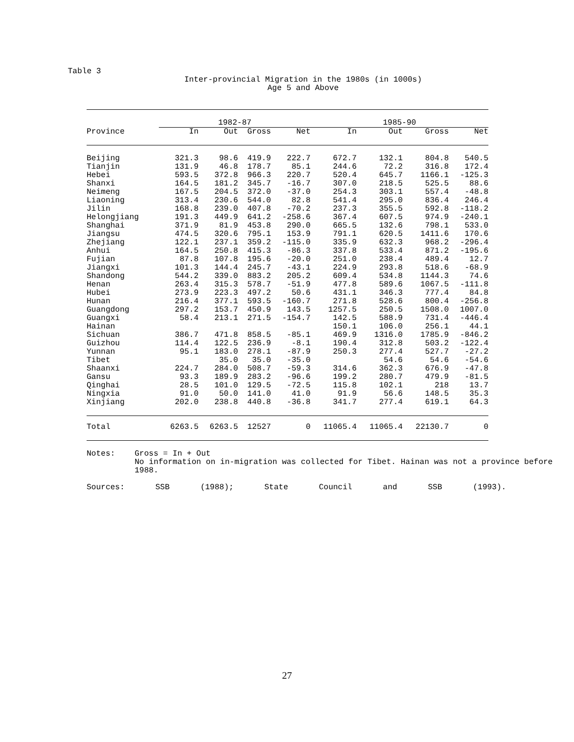Table 3
Inter-provincial Migration in the 1980s (in 1000s)
Age 5 and Above
| | 1982-87 | | | | 1985-90 | | | |
| --- | --- | --- | --- | --- | --- | --- | --- | --- |
| Province | In | Out | Gross | Net | In | Out | Gross | Net |
| Beijing | 321.3 | 98.6 | 419.9 | 222.7 | 672.7 | 132.1 | 804.8 | 540.5 |
| Tianjin | 131.9 | 46.8 | 178.7 | 85.1 | 244.6 | 72.2 | 316.8 | 172.4 |
| Hebei | 593.5 | 372.8 | 966.3 | 220.7 | 520.4 | 645.7 | 1166.1 | -125.3 |
| Shanxi | 164.5 | 181.2 | 345.7 | -16.7 | 307.0 | 218.5 | 525.5 | 88.6 |
| Neimeng | 167.5 | 204.5 | 372.0 | -37.0 | 254.3 | 303.1 | 557.4 | -48.8 |
| Liaoning | 313.4 | 230.6 | 544.0 | 82.8 | 541.4 | 295.0 | 836.4 | 246.4 |
| Jilin | 168.8 | 239.0 | 407.8 | -70.2 | 237.3 | 355.5 | 592.8 | -118.2 |
| Helongjiang | 191.3 | 449.9 | 641.2 | -258.6 | 367.4 | 607.5 | 974.9 | -240.1 |
| Shanghai | 371.9 | 81.9 | 453.8 | 290.0 | 665.5 | 132.6 | 798.1 | 533.0 |
| Jiangsu | 474.5 | 320.6 | 795.1 | 153.9 | 791.1 | 620.5 | 1411.6 | 170.6 |
| Zhejiang | 122.1 | 237.1 | 359.2 | -115.0 | 335.9 | 632.3 | 968.2 | -296.4 |
| Anhui | 164.5 | 250.8 | 415.3 | -86.3 | 337.8 | 533.4 | 871.2 | -195.6 |
| Fujian | 87.8 | 107.8 | 195.6 | -20.0 | 251.0 | 238.4 | 489.4 | 12.7 |
| Jiangxi | 101.3 | 144.4 | 245.7 | -43.1 | 224.9 | 293.8 | 518.6 | -68.9 |
| Shandong | 544.2 | 339.0 | 883.2 | 205.2 | 609.4 | 534.8 | 1144.3 | 74.6 |
| Henan | 263.4 | 315.3 | 578.7 | -51.9 | 477.8 | 589.6 | 1067.5 | -111.8 |
| Hubei | 273.9 | 223.3 | 497.2 | 50.6 | 431.1 | 346.3 | 777.4 | 84.8 |
| Hunan | 216.4 | 377.1 | 593.5 | -160.7 | 271.8 | 528.6 | 800.4 | -256.8 |
| Guangdong | 297.2 | 153.7 | 450.9 | 143.5 | 1257.5 | 250.5 | 1508.0 | 1007.0 |
| Guangxi | 58.4 | 213.1 | 271.5 | -154.7 | 142.5 | 588.9 | 731.4 | -446.4 |
| Hainan | | | | | 150.1 | 106.0 | 256.1 | 44.1 |
| Sichuan | 386.7 | 471.8 | 858.5 | -85.1 | 469.9 | 1316.0 | 1785.9 | -846.2 |
| Guizhou | 114.4 | 122.5 | 236.9 | -8.1 | 190.4 | 312.8 | 503.2 | -122.4 |
| Yunnan | 95.1 | 183.0 | 278.1 | -87.9 | 250.3 | 277.4 | 527.7 | -27.2 |
| Tibet | | 35.0 | 35.0 | -35.0 | | 54.6 | 54.6 | -54.6 |
| Shaanxi | 224.7 | 284.0 | 508.7 | -59.3 | 314.6 | 362.3 | 676.9 | -47.8 |
| Gansu | 93.3 | 189.9 | 283.2 | -96.6 | 199.2 | 280.7 | 479.9 | -81.5 |
| Qinghai | 28.5 | 101.0 | 129.5 | -72.5 | 115.8 | 102.1 | 218 | 13.7 |
| Ningxia | 91.0 | 50.0 | 141.0 | 41.0 | 91.9 | 56.6 | 148.5 | 35.3 |
| Xinjiang | 202.0 | 238.8 | 440.8 | -36.8 | 341.7 | 277.4 | 619.1 | 64.3 |
| Total | 6263.5 | 6263.5 | 12527 | 0 | 11065.4 | 11065.4 | 22130.7 | 0 |
Notes: Gross = In + Out
No information on in-migration was collected for Tibet. Hainan was not a province before 1988.
Sources: SSB (1988); State Council and SSB (1993).
27